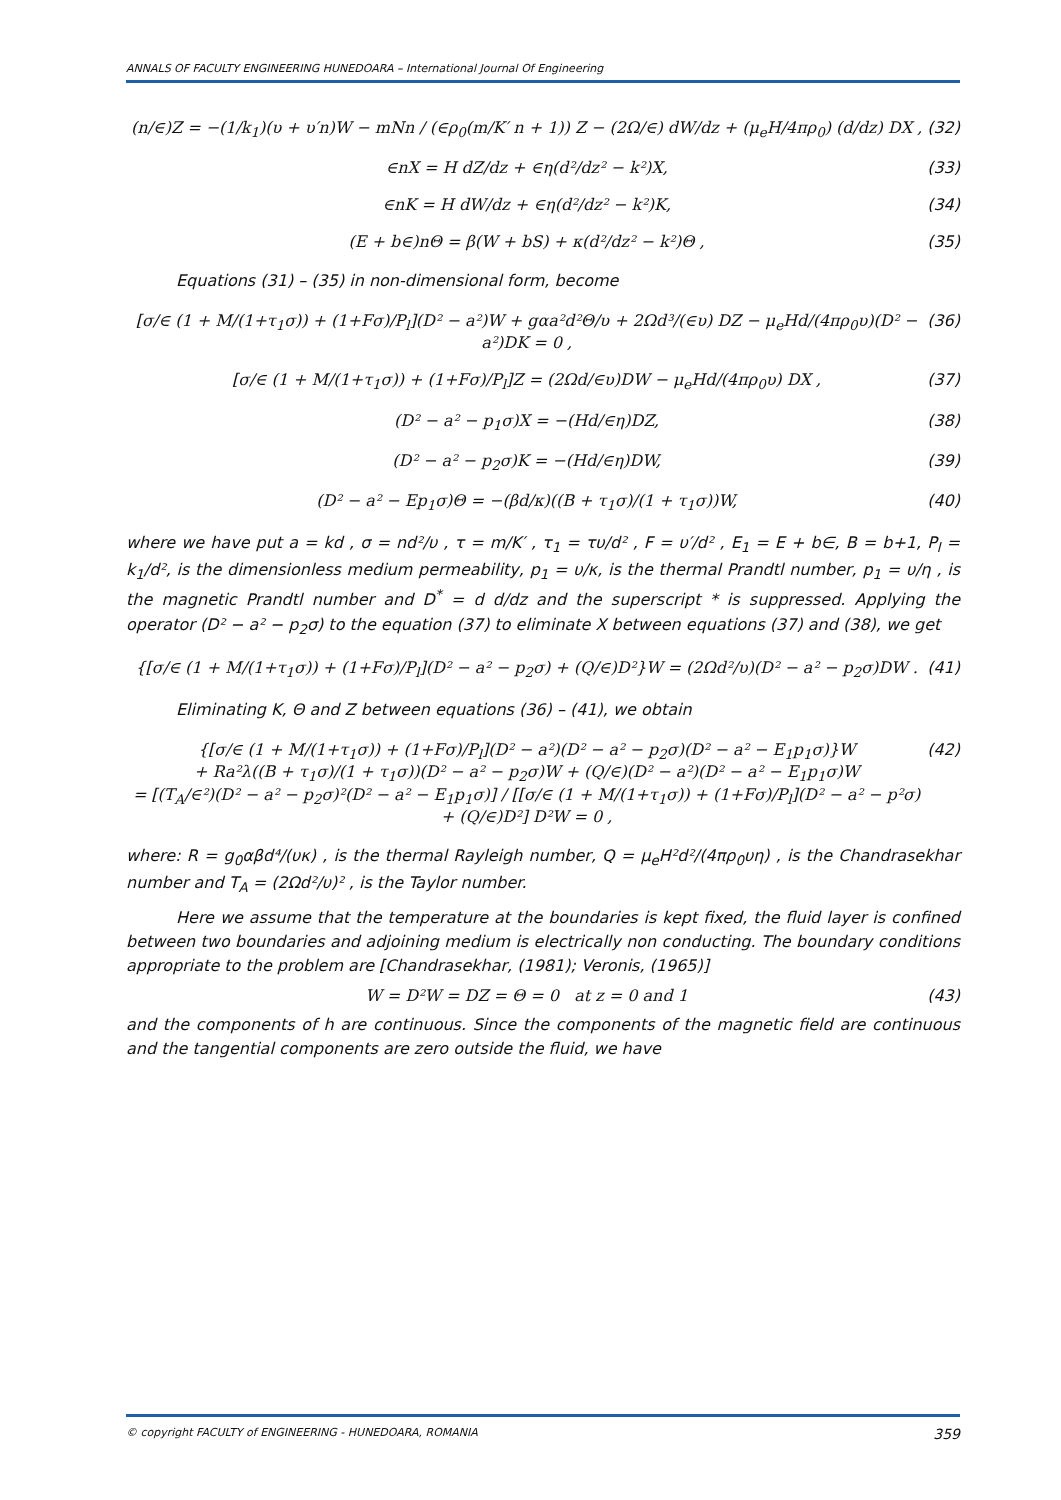ANNALS OF FACULTY ENGINEERING HUNEDOARA – International Journal Of Engineering
(n/∈)Z = −(1/k<sub>1</sub>)(υ + υ′n)W − mNn / (∈ρ<sub>0</sub>(m/K′ n + 1)) Z − (2Ω/∈) dW/dz + (μ<sub>e</sub>H/4πρ<sub>0</sub>) (d/dz) DX , (32)
∈nX = H dZ/dz + ∈η(d²/dz² − k²)X, (33)
∈nK = H dW/dz + ∈η(d²/dz² − k²)K, (34)
(E + b∈)nΘ = β(W + bS) + κ(d²/dz² − k²)Θ , (35)
Equations (31) – (35) in non-dimensional form, become
[σ/∈ (1 + M/(1+τ<sub>1</sub>σ)) + (1+Fσ)/P<sub>l</sub>](D² − a²)W + gαa²d²Θ/υ + 2Ωd³/(∈υ) DZ − μ<sub>e</sub>Hd/(4πρ<sub>0</sub>υ)(D² − a²)DK = 0 , (36)
[σ/∈ (1 + M/(1+τ<sub>1</sub>σ)) + (1+Fσ)/P<sub>l</sub>]Z = (2Ωd/∈υ)DW − μ<sub>e</sub>Hd/(4πρ<sub>0</sub>υ) DX , (37)
(D² − a² − p<sub>1</sub>σ)X = −(Hd/∈η)DZ, (38)
(D² − a² − p<sub>2</sub>σ)K = −(Hd/∈η)DW, (39)
(D² − a² − Ep<sub>1</sub>σ)Θ = −(βd/κ)((B + τ<sub>1</sub>σ)/(1 + τ<sub>1</sub>σ))W, (40)
where we have put a = kd , σ = nd²/υ , τ = m/K′ , τ<sub>1</sub> = τυ/d² , F = υ′/d² , E<sub>1</sub> = E + b∈, B = b+1, P<sub>l</sub> = k<sub>1</sub>/d², is the dimensionless medium permeability, p<sub>1</sub> = υ/κ, is the thermal Prandtl number, p<sub>1</sub> = υ/η , is the magnetic Prandtl number and D<sup>*</sup> = d d/dz and the superscript * is suppressed. Applying the operator (D² − a² − p<sub>2</sub>σ) to the equation (37) to eliminate X between equations (37) and (38), we get
{[σ/∈ (1 + M/(1+τ<sub>1</sub>σ)) + (1+Fσ)/P<sub>l</sub>](D² − a² − p<sub>2</sub>σ) + (Q/∈)D²}W = (2Ωd²/υ)(D² − a² − p<sub>2</sub>σ)DW . (41)
Eliminating K, Θ and Z between equations (36) – (41), we obtain
{[σ/∈ (1 + M/(1+τ<sub>1</sub>σ)) + (1+Fσ)/P<sub>l</sub>](D² − a²)(D² − a² − p<sub>2</sub>σ)(D² − a² − E<sub>1</sub>p<sub>1</sub>σ)}W
+ Ra²λ((B + τ<sub>1</sub>σ)/(1 + τ<sub>1</sub>σ))(D² − a² − p<sub>2</sub>σ)W + (Q/∈)(D² − a²)(D² − a² − E<sub>1</sub>p<sub>1</sub>σ)W
= [(T<sub>A</sub>/∈²)(D² − a² − p<sub>2</sub>σ)²(D² − a² − E<sub>1</sub>p<sub>1</sub>σ)] / [[σ/∈ (1 + M/(1+τ<sub>1</sub>σ)) + (1+Fσ)/P<sub>l</sub>](D² − a² − p²σ) + (Q/∈)D²] D²W = 0 , (42)
where: R = g<sub>0</sub>αβd⁴/(υκ) , is the thermal Rayleigh number, Q = μ<sub>e</sub>H²d²/(4πρ<sub>0</sub>υη) , is the Chandrasekhar number and T<sub>A</sub> = (2Ωd²/υ)² , is the Taylor number.
Here we assume that the temperature at the boundaries is kept fixed, the fluid layer is confined between two boundaries and adjoining medium is electrically non conducting. The boundary conditions appropriate to the problem are [Chandrasekhar, (1981); Veronis, (1965)]
W = D²W = DZ = Θ = 0 at z = 0 and 1 (43)
and the components of h are continuous. Since the components of the magnetic field are continuous and the tangential components are zero outside the fluid, we have
© copyright FACULTY of ENGINEERING - HUNEDOARA, ROMANIA 359